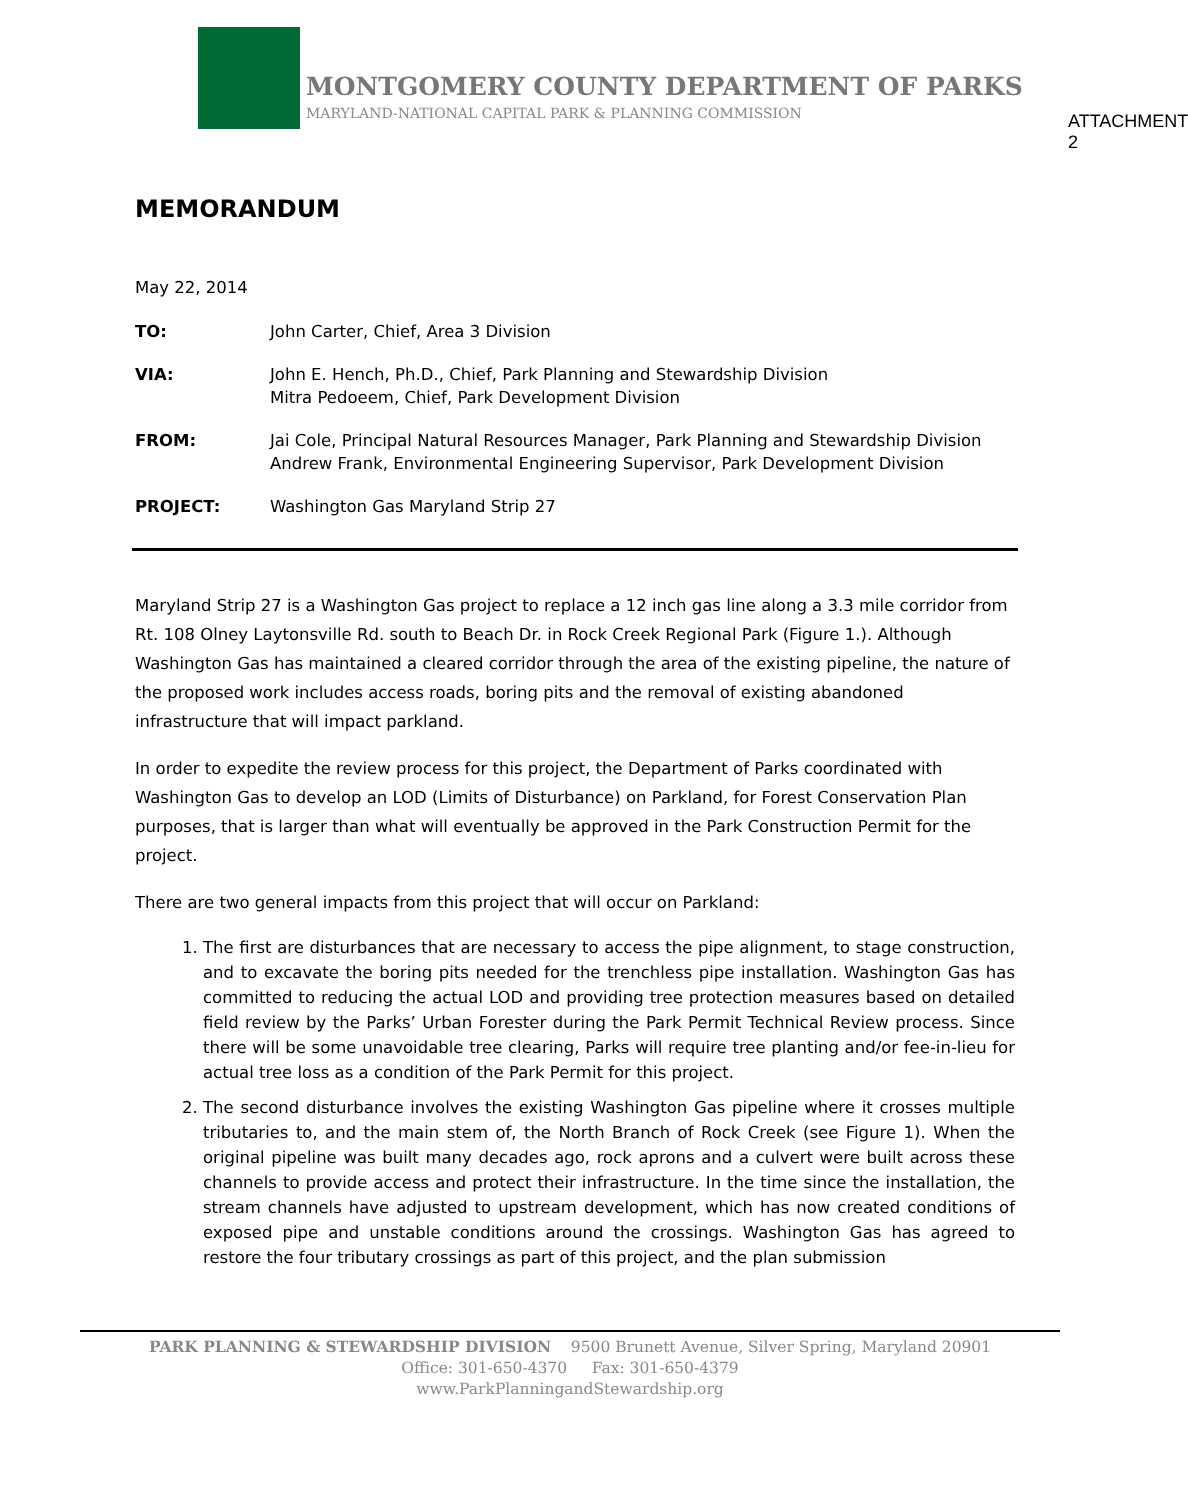MONTGOMERY COUNTY DEPARTMENT OF PARKS
MARYLAND-NATIONAL CAPITAL PARK & PLANNING COMMISSION
ATTACHMENT 2
MEMORANDUM
May 22, 2014
TO: John Carter, Chief, Area 3 Division
VIA: John E. Hench, Ph.D., Chief, Park Planning and Stewardship Division
Mitra Pedoeem, Chief, Park Development Division
FROM: Jai Cole, Principal Natural Resources Manager, Park Planning and Stewardship Division
Andrew Frank, Environmental Engineering Supervisor, Park Development Division
PROJECT: Washington Gas Maryland Strip 27
Maryland Strip 27 is a Washington Gas project to replace a 12 inch gas line along a 3.3 mile corridor from Rt. 108 Olney Laytonsville Rd. south to Beach Dr. in Rock Creek Regional Park (Figure 1.). Although Washington Gas has maintained a cleared corridor through the area of the existing pipeline, the nature of the proposed work includes access roads, boring pits and the removal of existing abandoned infrastructure that will impact parkland.
In order to expedite the review process for this project, the Department of Parks coordinated with Washington Gas to develop an LOD (Limits of Disturbance) on Parkland, for Forest Conservation Plan purposes, that is larger than what will eventually be approved in the Park Construction Permit for the project.
There are two general impacts from this project that will occur on Parkland:
1. The first are disturbances that are necessary to access the pipe alignment, to stage construction, and to excavate the boring pits needed for the trenchless pipe installation. Washington Gas has committed to reducing the actual LOD and providing tree protection measures based on detailed field review by the Parks’ Urban Forester during the Park Permit Technical Review process. Since there will be some unavoidable tree clearing, Parks will require tree planting and/or fee-in-lieu for actual tree loss as a condition of the Park Permit for this project.
2. The second disturbance involves the existing Washington Gas pipeline where it crosses multiple tributaries to, and the main stem of, the North Branch of Rock Creek (see Figure 1). When the original pipeline was built many decades ago, rock aprons and a culvert were built across these channels to provide access and protect their infrastructure. In the time since the installation, the stream channels have adjusted to upstream development, which has now created conditions of exposed pipe and unstable conditions around the crossings. Washington Gas has agreed to restore the four tributary crossings as part of this project, and the plan submission
PARK PLANNING & STEWARDSHIP DIVISION 9500 Brunett Avenue, Silver Spring, Maryland 20901
Office: 301-650-4370 Fax: 301-650-4379
www.ParkPlanningandStewardship.org